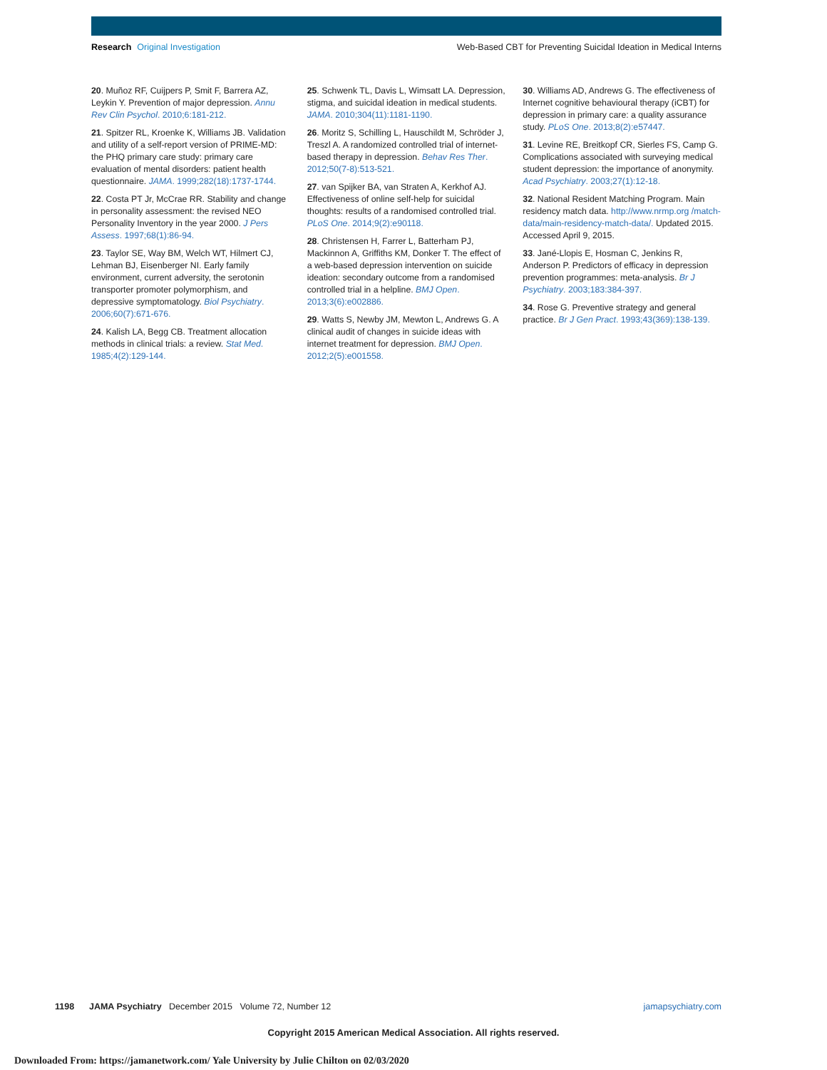Research Original Investigation Web-Based CBT for Preventing Suicidal Ideation in Medical Interns
20. Muñoz RF, Cuijpers P, Smit F, Barrera AZ, Leykin Y. Prevention of major depression. Annu Rev Clin Psychol. 2010;6:181-212.
21. Spitzer RL, Kroenke K, Williams JB. Validation and utility of a self-report version of PRIME-MD: the PHQ primary care study: primary care evaluation of mental disorders: patient health questionnaire. JAMA. 1999;282(18):1737-1744.
22. Costa PT Jr, McCrae RR. Stability and change in personality assessment: the revised NEO Personality Inventory in the year 2000. J Pers Assess. 1997;68(1):86-94.
23. Taylor SE, Way BM, Welch WT, Hilmert CJ, Lehman BJ, Eisenberger NI. Early family environment, current adversity, the serotonin transporter promoter polymorphism, and depressive symptomatology. Biol Psychiatry. 2006;60(7):671-676.
24. Kalish LA, Begg CB. Treatment allocation methods in clinical trials: a review. Stat Med. 1985;4(2):129-144.
25. Schwenk TL, Davis L, Wimsatt LA. Depression, stigma, and suicidal ideation in medical students. JAMA. 2010;304(11):1181-1190.
26. Moritz S, Schilling L, Hauschildt M, Schröder J, Treszl A. A randomized controlled trial of internet-based therapy in depression. Behav Res Ther. 2012;50(7-8):513-521.
27. van Spijker BA, van Straten A, Kerkhof AJ. Effectiveness of online self-help for suicidal thoughts: results of a randomised controlled trial. PLoS One. 2014;9(2):e90118.
28. Christensen H, Farrer L, Batterham PJ, Mackinnon A, Griffiths KM, Donker T. The effect of a web-based depression intervention on suicide ideation: secondary outcome from a randomised controlled trial in a helpline. BMJ Open. 2013;3(6):e002886.
29. Watts S, Newby JM, Mewton L, Andrews G. A clinical audit of changes in suicide ideas with internet treatment for depression. BMJ Open. 2012;2(5):e001558.
30. Williams AD, Andrews G. The effectiveness of Internet cognitive behavioural therapy (iCBT) for depression in primary care: a quality assurance study. PLoS One. 2013;8(2):e57447.
31. Levine RE, Breitkopf CR, Sierles FS, Camp G. Complications associated with surveying medical student depression: the importance of anonymity. Acad Psychiatry. 2003;27(1):12-18.
32. National Resident Matching Program. Main residency match data. http://www.nrmp.org /match-data/main-residency-match-data/. Updated 2015. Accessed April 9, 2015.
33. Jané-Llopis E, Hosman C, Jenkins R, Anderson P. Predictors of efficacy in depression prevention programmes: meta-analysis. Br J Psychiatry. 2003;183:384-397.
34. Rose G. Preventive strategy and general practice. Br J Gen Pract. 1993;43(369):138-139.
1198 JAMA Psychiatry December 2015 Volume 72, Number 12 jamapsychiatry.com
Copyright 2015 American Medical Association. All rights reserved.
Downloaded From: https://jamanetwork.com/ Yale University by Julie Chilton on 02/03/2020